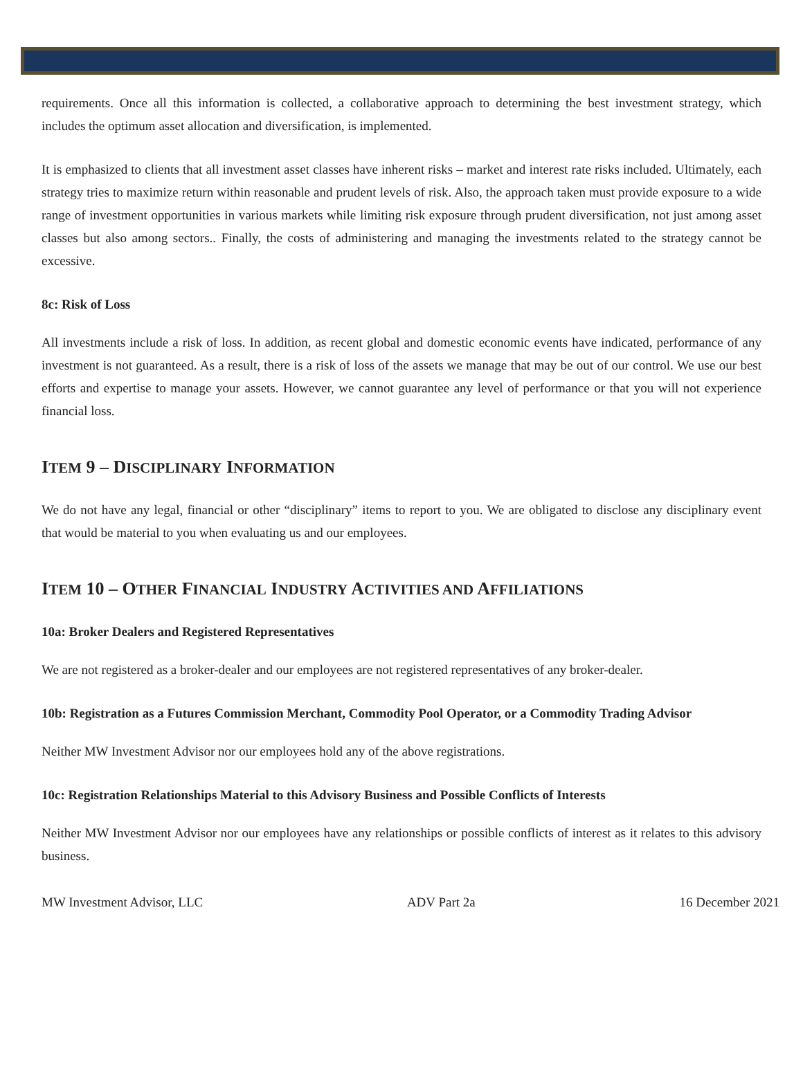requirements. Once all this information is collected, a collaborative approach to determining the best investment strategy, which includes the optimum asset allocation and diversification, is implemented.
It is emphasized to clients that all investment asset classes have inherent risks – market and interest rate risks included. Ultimately, each strategy tries to maximize return within reasonable and prudent levels of risk. Also, the approach taken must provide exposure to a wide range of investment opportunities in various markets while limiting risk exposure through prudent diversification, not just among asset classes but also among sectors.. Finally, the costs of administering and managing the investments related to the strategy cannot be excessive.
8c: Risk of Loss
All investments include a risk of loss. In addition, as recent global and domestic economic events have indicated, performance of any investment is not guaranteed. As a result, there is a risk of loss of the assets we manage that may be out of our control. We use our best efforts and expertise to manage your assets. However, we cannot guarantee any level of performance or that you will not experience financial loss.
ITEM 9 – DISCIPLINARY INFORMATION
We do not have any legal, financial or other “disciplinary” items to report to you. We are obligated to disclose any disciplinary event that would be material to you when evaluating us and our employees.
ITEM 10 – OTHER FINANCIAL INDUSTRY ACTIVITIES AND AFFILIATIONS
10a: Broker Dealers and Registered Representatives
We are not registered as a broker-dealer and our employees are not registered representatives of any broker-dealer.
10b: Registration as a Futures Commission Merchant, Commodity Pool Operator, or a Commodity Trading Advisor
Neither MW Investment Advisor nor our employees hold any of the above registrations.
10c: Registration Relationships Material to this Advisory Business and Possible Conflicts of Interests
Neither MW Investment Advisor nor our employees have any relationships or possible conflicts of interest as it relates to this advisory business.
MW Investment Advisor, LLC ADV Part 2a 16 December 2021